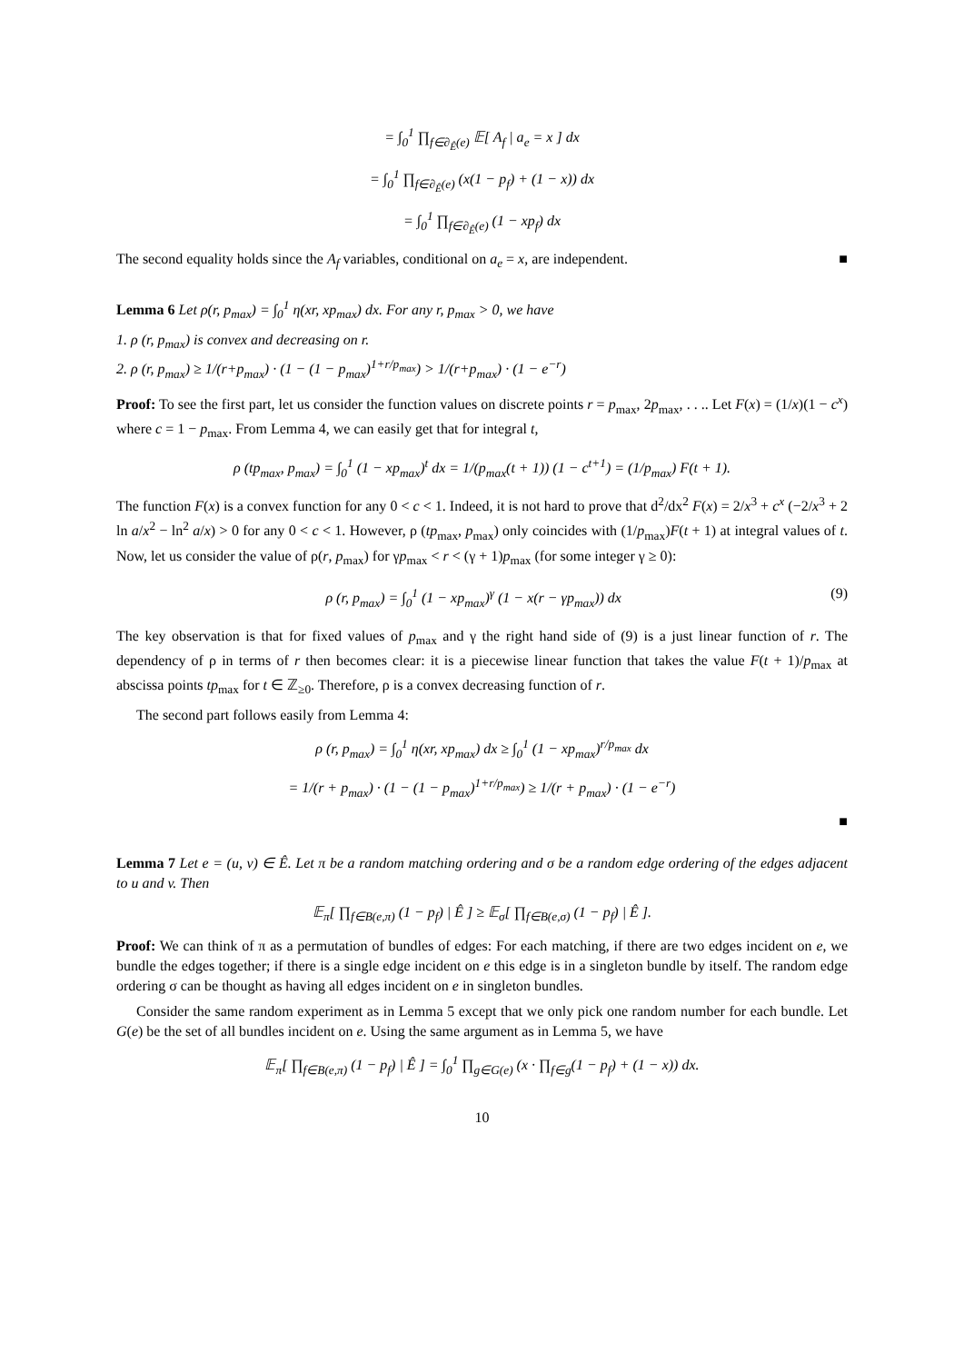= ∫<sub>0</sub><sup>1</sup> ∏<sub>f∈∂<sub>Ê</sub>(e)</sub> 𝔼[ A<sub>f</sub> | a<sub>e</sub> = x ] dx
= ∫<sub>0</sub><sup>1</sup> ∏<sub>f∈∂<sub>Ê</sub>(e)</sub> (x(1 − p<sub>f</sub>) + (1 − x)) dx
= ∫<sub>0</sub><sup>1</sup> ∏<sub>f∈∂<sub>Ê</sub>(e)</sub> (1 − xp<sub>f</sub>) dx
The second equality holds since the A<sub>f</sub> variables, conditional on a<sub>e</sub> = x, are independent. ■
Lemma 6 Let ρ(r, p<sub>max</sub>) = ∫<sub>0</sub><sup>1</sup> η(xr, xp<sub>max</sub>) dx. For any r, p<sub>max</sub> > 0, we have
1. ρ (r, p<sub>max</sub>) is convex and decreasing on r.
2. ρ (r, p<sub>max</sub>) ≥ 1/(r+p<sub>max</sub>) · (1 − (1 − p<sub>max</sub>)<sup>1+r/p<sub>max</sub></sup>) > 1/(r+p<sub>max</sub>) · (1 − e<sup>−r</sup>)
Proof: To see the first part, let us consider the function values on discrete points r = p<sub>max</sub>, 2p<sub>max</sub>, . . .. Let F(x) = (1/x)(1 − c<sup>x</sup>) where c = 1 − p<sub>max</sub>. From Lemma 4, we can easily get that for integral t,
ρ (tp<sub>max</sub>, p<sub>max</sub>) = ∫<sub>0</sub><sup>1</sup> (1 − xp<sub>max</sub>)<sup>t</sup> dx = 1/(p<sub>max</sub>(t + 1)) (1 − c<sup>t+1</sup>) = (1/p<sub>max</sub>) F(t + 1).
The function F(x) is a convex function for any 0 < c < 1. Indeed, it is not hard to prove that d<sup>2</sup>/dx<sup>2</sup> F(x) = 2/x<sup>3</sup> + c<sup>x</sup> (−2/x<sup>3</sup> + 2 ln a/x<sup>2</sup> − ln<sup>2</sup> a/x) > 0 for any 0 < c < 1. However, ρ (tp<sub>max</sub>, p<sub>max</sub>) only coincides with (1/p<sub>max</sub>)F(t + 1) at integral values of t. Now, let us consider the value of ρ(r, p<sub>max</sub>) for γp<sub>max</sub> < r < (γ + 1)p<sub>max</sub> (for some integer γ ≥ 0):
ρ (r, p<sub>max</sub>) = ∫<sub>0</sub><sup>1</sup> (1 − xp<sub>max</sub>)<sup>γ</sup> (1 − x(r − γp<sub>max</sub>)) dx (9)
The key observation is that for fixed values of p<sub>max</sub> and γ the right hand side of (9) is a just linear function of r. The dependency of ρ in terms of r then becomes clear: it is a piecewise linear function that takes the value F(t + 1)/p<sub>max</sub> at abscissa points tp<sub>max</sub> for t ∈ ℤ<sub>≥0</sub>. Therefore, ρ is a convex decreasing function of r.
The second part follows easily from Lemma 4:
ρ (r, p<sub>max</sub>) = ∫<sub>0</sub><sup>1</sup> η(xr, xp<sub>max</sub>) dx ≥ ∫<sub>0</sub><sup>1</sup> (1 − xp<sub>max</sub>)<sup>r/p<sub>max</sub></sup> dx
= 1/(r + p<sub>max</sub>) · (1 − (1 − p<sub>max</sub>)<sup>1+r/p<sub>max</sub></sup>) ≥ 1/(r + p<sub>max</sub>) · (1 − e<sup>−r</sup>)
■
Lemma 7 Let e = (u, v) ∈ Ê. Let π be a random matching ordering and σ be a random edge ordering of the edges adjacent to u and v. Then
𝔼<sub>π</sub>[ ∏<sub>f∈B(e,π)</sub> (1 − p<sub>f</sub>) | Ê ] ≥ 𝔼<sub>σ</sub>[ ∏<sub>f∈B(e,σ)</sub> (1 − p<sub>f</sub>) | Ê ].
Proof: We can think of π as a permutation of bundles of edges: For each matching, if there are two edges incident on e, we bundle the edges together; if there is a single edge incident on e this edge is in a singleton bundle by itself. The random edge ordering σ can be thought as having all edges incident on e in singleton bundles.
Consider the same random experiment as in Lemma 5 except that we only pick one random number for each bundle. Let G(e) be the set of all bundles incident on e. Using the same argument as in Lemma 5, we have
𝔼<sub>π</sub>[ ∏<sub>f∈B(e,π)</sub> (1 − p<sub>f</sub>) | Ê ] = ∫<sub>0</sub><sup>1</sup> ∏<sub>g∈G(e)</sub> (x · ∏<sub>f∈g</sub>(1 − p<sub>f</sub>) + (1 − x)) dx.
10